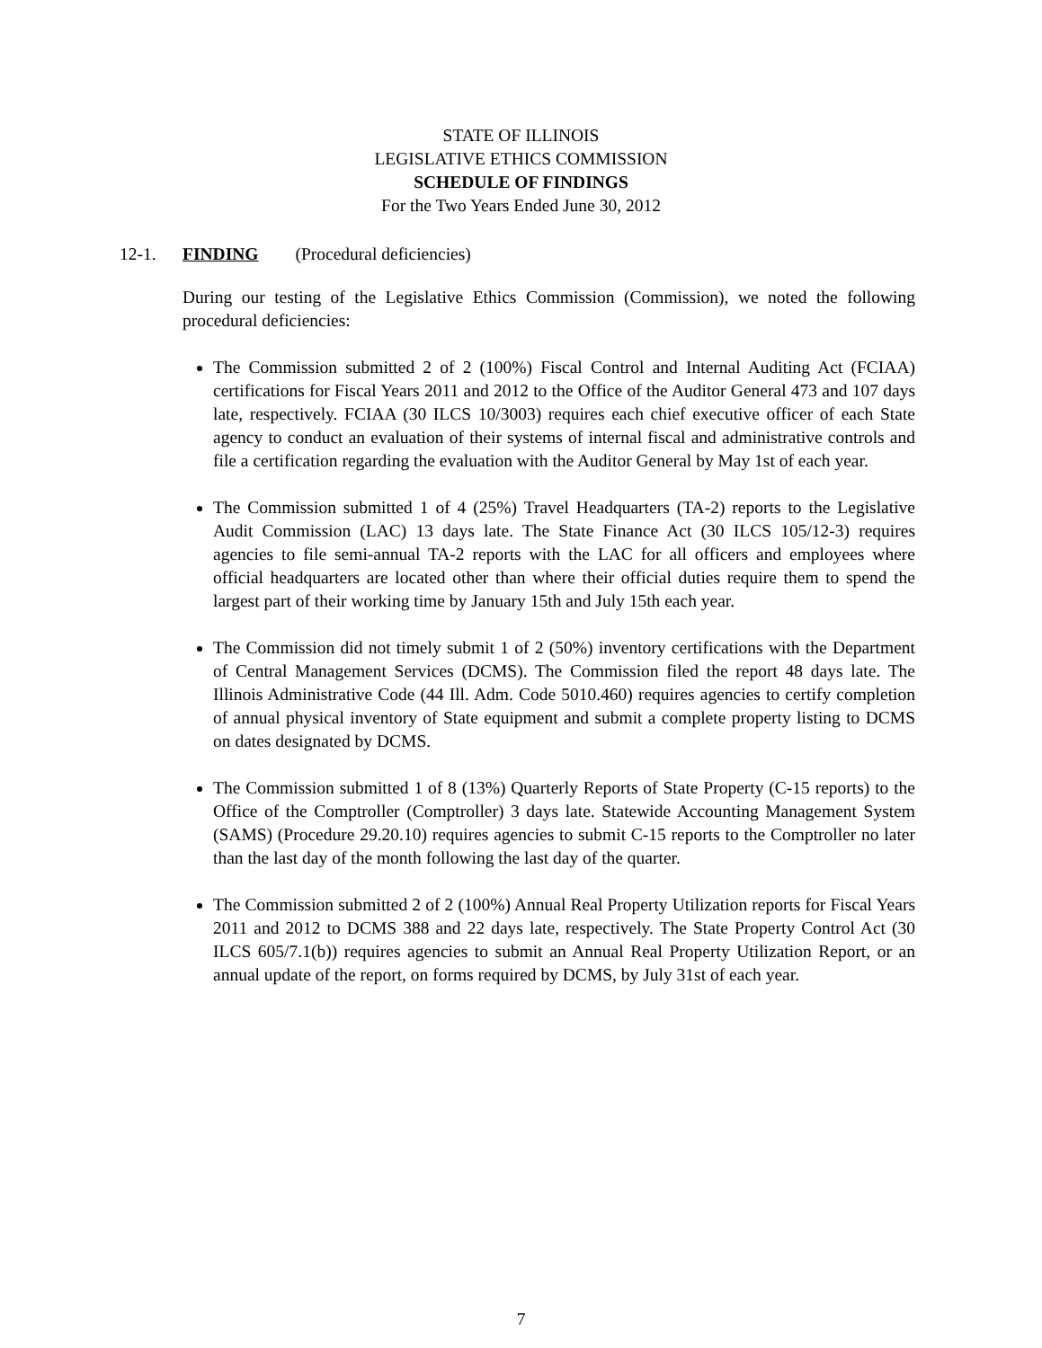STATE OF ILLINOIS
LEGISLATIVE ETHICS COMMISSION
SCHEDULE OF FINDINGS
For the Two Years Ended June 30, 2012
12-1. FINDING (Procedural deficiencies)
During our testing of the Legislative Ethics Commission (Commission), we noted the following procedural deficiencies:
The Commission submitted 2 of 2 (100%) Fiscal Control and Internal Auditing Act (FCIAA) certifications for Fiscal Years 2011 and 2012 to the Office of the Auditor General 473 and 107 days late, respectively. FCIAA (30 ILCS 10/3003) requires each chief executive officer of each State agency to conduct an evaluation of their systems of internal fiscal and administrative controls and file a certification regarding the evaluation with the Auditor General by May 1st of each year.
The Commission submitted 1 of 4 (25%) Travel Headquarters (TA-2) reports to the Legislative Audit Commission (LAC) 13 days late. The State Finance Act (30 ILCS 105/12-3) requires agencies to file semi-annual TA-2 reports with the LAC for all officers and employees where official headquarters are located other than where their official duties require them to spend the largest part of their working time by January 15th and July 15th each year.
The Commission did not timely submit 1 of 2 (50%) inventory certifications with the Department of Central Management Services (DCMS). The Commission filed the report 48 days late. The Illinois Administrative Code (44 Ill. Adm. Code 5010.460) requires agencies to certify completion of annual physical inventory of State equipment and submit a complete property listing to DCMS on dates designated by DCMS.
The Commission submitted 1 of 8 (13%) Quarterly Reports of State Property (C-15 reports) to the Office of the Comptroller (Comptroller) 3 days late. Statewide Accounting Management System (SAMS) (Procedure 29.20.10) requires agencies to submit C-15 reports to the Comptroller no later than the last day of the month following the last day of the quarter.
The Commission submitted 2 of 2 (100%) Annual Real Property Utilization reports for Fiscal Years 2011 and 2012 to DCMS 388 and 22 days late, respectively. The State Property Control Act (30 ILCS 605/7.1(b)) requires agencies to submit an Annual Real Property Utilization Report, or an annual update of the report, on forms required by DCMS, by July 31st of each year.
7